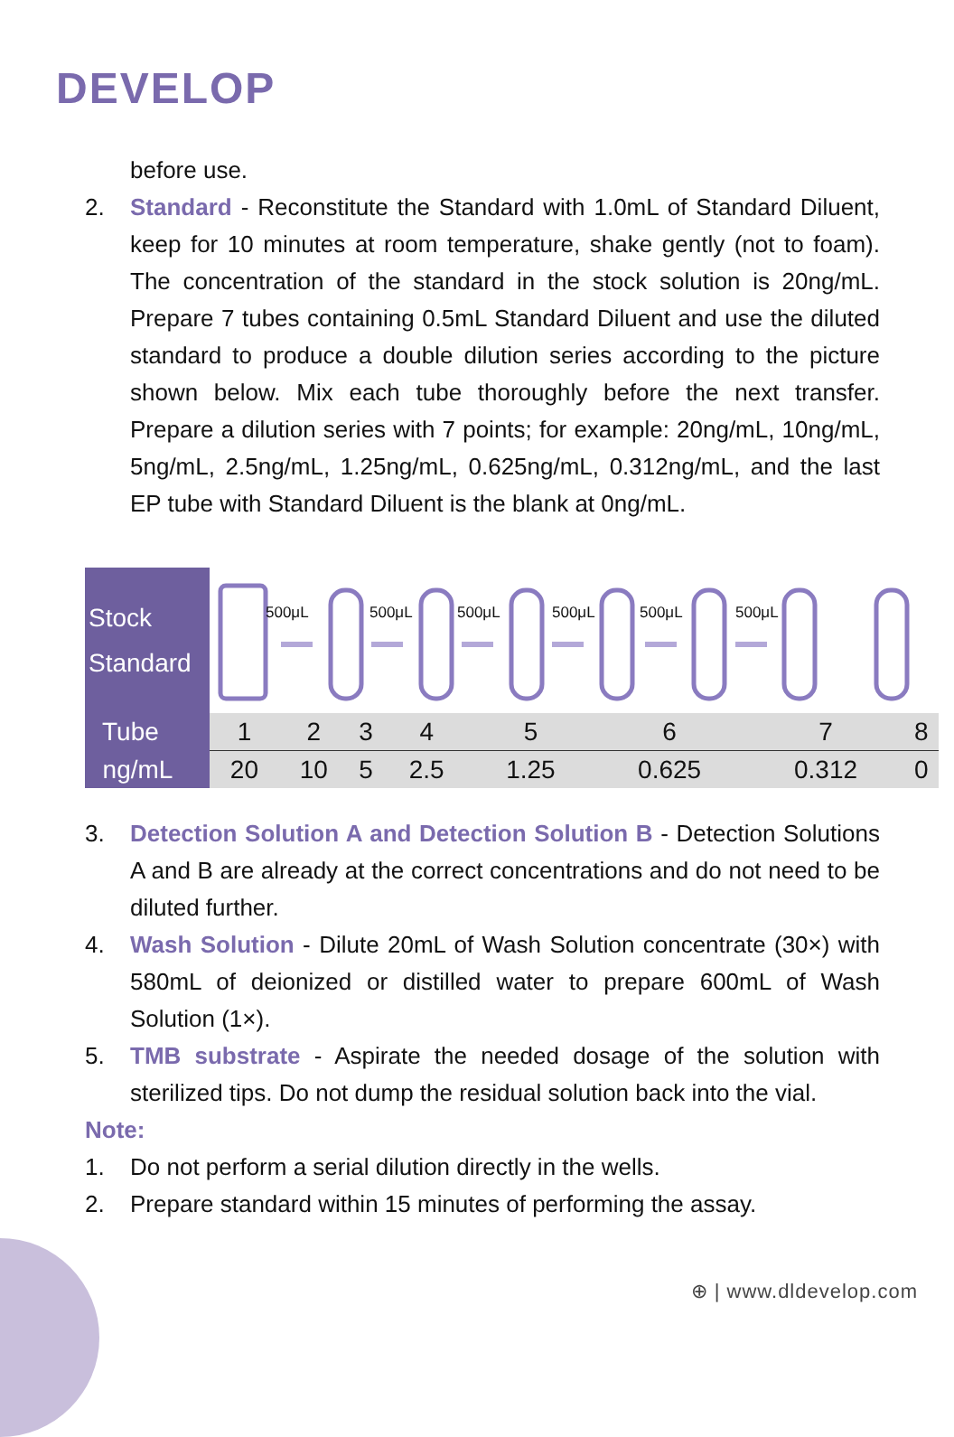DEVELOP
before use.
2. Standard - Reconstitute the Standard with 1.0mL of Standard Diluent, keep for 10 minutes at room temperature, shake gently (not to foam). The concentration of the standard in the stock solution is 20ng/mL. Prepare 7 tubes containing 0.5mL Standard Diluent and use the diluted standard to produce a double dilution series according to the picture shown below. Mix each tube thoroughly before the next transfer. Prepare a dilution series with 7 points; for example: 20ng/mL, 10ng/mL, 5ng/mL, 2.5ng/mL, 1.25ng/mL, 0.625ng/mL, 0.312ng/mL, and the last EP tube with Standard Diluent is the blank at 0ng/mL.
| Stock Standard | 500μL 500μL 500μL 500μL 500μL 500μL | | | | | | | |
| Tube | 1 | 2 | 3 | 4 | 5 | 6 | 7 | 8 |
| ng/mL | 20 | 10 | 5 | 2.5 | 1.25 | 0.625 | 0.312 | 0 |
3. Detection Solution A and Detection Solution B - Detection Solutions A and B are already at the correct concentrations and do not need to be diluted further.
4. Wash Solution - Dilute 20mL of Wash Solution concentrate (30×) with 580mL of deionized or distilled water to prepare 600mL of Wash Solution (1×).
5. TMB substrate - Aspirate the needed dosage of the solution with sterilized tips. Do not dump the residual solution back into the vial.
Note:
1. Do not perform a serial dilution directly in the wells.
2. Prepare standard within 15 minutes of performing the assay.
⊕ | www.dldevelop.com